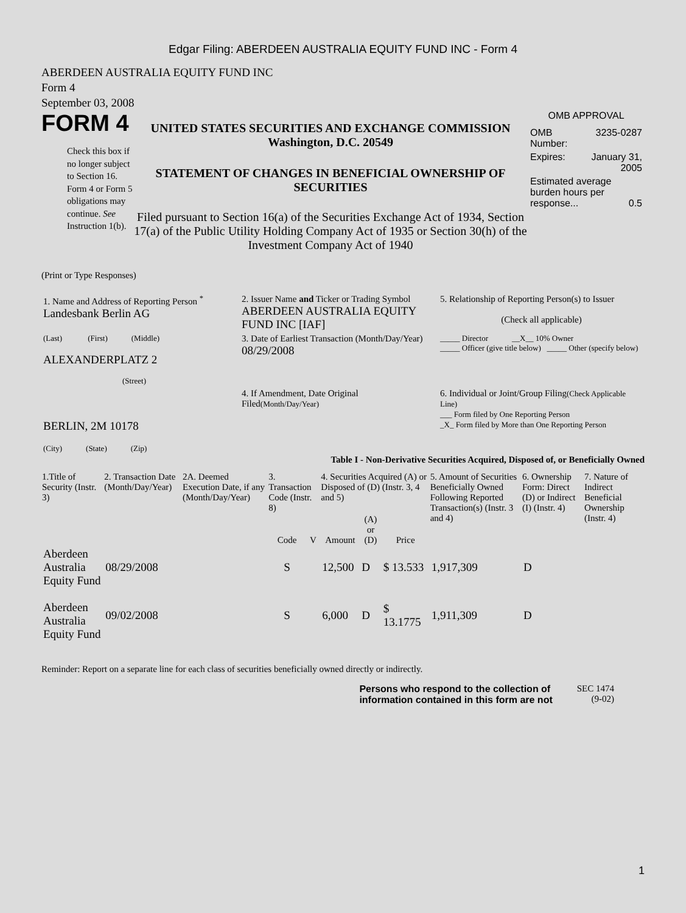Edgar Filing: ABERDEEN AUSTRALIA EQUITY FUND INC - Form 4
ABERDEEN AUSTRALIA EQUITY FUND INC
Form 4
September 03, 2008
FORM 4
Check this box if no longer subject to Section 16. Form 4 or Form 5 obligations may continue. See Instruction 1(b).
UNITED STATES SECURITIES AND EXCHANGE COMMISSION
Washington, D.C. 20549
STATEMENT OF CHANGES IN BENEFICIAL OWNERSHIP OF SECURITIES
Filed pursuant to Section 16(a) of the Securities Exchange Act of 1934, Section 17(a) of the Public Utility Holding Company Act of 1935 or Section 30(h) of the Investment Company Act of 1940
OMB APPROVAL
| OMB Number: | 3235-0287 |
| Expires: | January 31, 2005 |
| Estimated average burden hours per response... 0.5 | |
(Print or Type Responses)
| 1. Name and Address of Reporting Person <sup>*</sup> Landesbank Berlin AG | 2. Issuer Name and Ticker or Trading Symbol ABERDEEN AUSTRALIA EQUITY FUND INC [IAF] | 5. Relationship of Reporting Person(s) to Issuer (Check all applicable) |
| (Last) (First) (Middle) ALEXANDERPLATZ 2 (Street) | 3. Date of Earliest Transaction (Month/Day/Year) 08/29/2008 | _____ Director __X__ 10% Owner _____ Officer (give title below) _____ Other (specify below) |
| BERLIN, 2M 10178 (City) (State) (Zip) | 4. If Amendment, Date Original Filed (Month/Day/Year) | 6. Individual or Joint/Group Filing (Check Applicable Line) ___ Form filed by One Reporting Person _X_ Form filed by More than One Reporting Person |
Table I - Non-Derivative Securities Acquired, Disposed of, or Beneficially Owned
| 1.Title of Security (Instr. 3) | 2. Transaction Date (Month/Day/Year) | 2A. Deemed Execution Date, if any (Month/Day/Year) | 3. Transaction Code (Instr. 8) | | 4. Securities Acquired (A) or Disposed of (D) (Instr. 3, 4 and 5) | | | 5. Amount of Securities Beneficially Owned Following Reported Transaction(s) (Instr. 3 and 4) | 6. Ownership Form: Direct (D) or Indirect (I) (Instr. 4) | 7. Nature of Indirect Beneficial Ownership (Instr. 4) |
| --- | --- | --- | --- | --- | --- | --- | --- | --- | --- | --- |
| | | | Code | V | Amount | (A) or (D) | Price | | | |
| Aberdeen Australia Equity Fund | 08/29/2008 | | S | | 12,500 | D | $ 13.533 | 1,917,309 | D | |
| Aberdeen Australia Equity Fund | 09/02/2008 | | S | | 6,000 | D | $ 13.1775 | 1,911,309 | D | |
Reminder: Report on a separate line for each class of securities beneficially owned directly or indirectly.
Persons who respond to the collection of
information contained in this form are not
SEC 1474
(9-02)
1